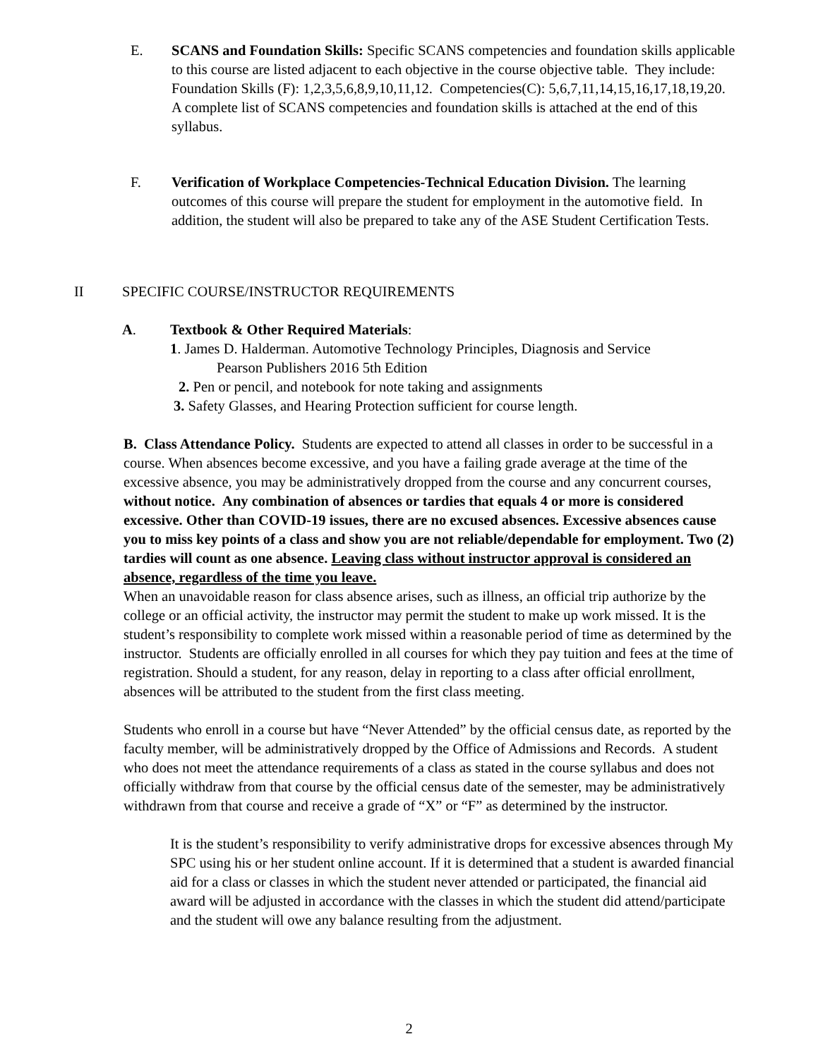E. SCANS and Foundation Skills: Specific SCANS competencies and foundation skills applicable to this course are listed adjacent to each objective in the course objective table. They include: Foundation Skills (F): 1,2,3,5,6,8,9,10,11,12. Competencies(C): 5,6,7,11,14,15,16,17,18,19,20.
A complete list of SCANS competencies and foundation skills is attached at the end of this syllabus.
F. Verification of Workplace Competencies-Technical Education Division. The learning outcomes of this course will prepare the student for employment in the automotive field. In addition, the student will also be prepared to take any of the ASE Student Certification Tests.
II SPECIFIC COURSE/INSTRUCTOR REQUIREMENTS
A. Textbook & Other Required Materials:
1. James D. Halderman. Automotive Technology Principles, Diagnosis and Service
Pearson Publishers 2016 5th Edition
2. Pen or pencil, and notebook for note taking and assignments
3. Safety Glasses, and Hearing Protection sufficient for course length.
B. Class Attendance Policy. Students are expected to attend all classes in order to be successful in a course. When absences become excessive, and you have a failing grade average at the time of the excessive absence, you may be administratively dropped from the course and any concurrent courses, without notice. Any combination of absences or tardies that equals 4 or more is considered excessive. Other than COVID-19 issues, there are no excused absences. Excessive absences cause you to miss key points of a class and show you are not reliable/dependable for employment. Two (2) tardies will count as one absence. Leaving class without instructor approval is considered an absence, regardless of the time you leave.
When an unavoidable reason for class absence arises, such as illness, an official trip authorize by the college or an official activity, the instructor may permit the student to make up work missed. It is the student’s responsibility to complete work missed within a reasonable period of time as determined by the instructor. Students are officially enrolled in all courses for which they pay tuition and fees at the time of registration. Should a student, for any reason, delay in reporting to a class after official enrollment, absences will be attributed to the student from the first class meeting.
Students who enroll in a course but have “Never Attended” by the official census date, as reported by the faculty member, will be administratively dropped by the Office of Admissions and Records. A student who does not meet the attendance requirements of a class as stated in the course syllabus and does not officially withdraw from that course by the official census date of the semester, may be administratively withdrawn from that course and receive a grade of “X” or “F” as determined by the instructor.
It is the student’s responsibility to verify administrative drops for excessive absences through My SPC using his or her student online account. If it is determined that a student is awarded financial aid for a class or classes in which the student never attended or participated, the financial aid award will be adjusted in accordance with the classes in which the student did attend/participate and the student will owe any balance resulting from the adjustment.
2